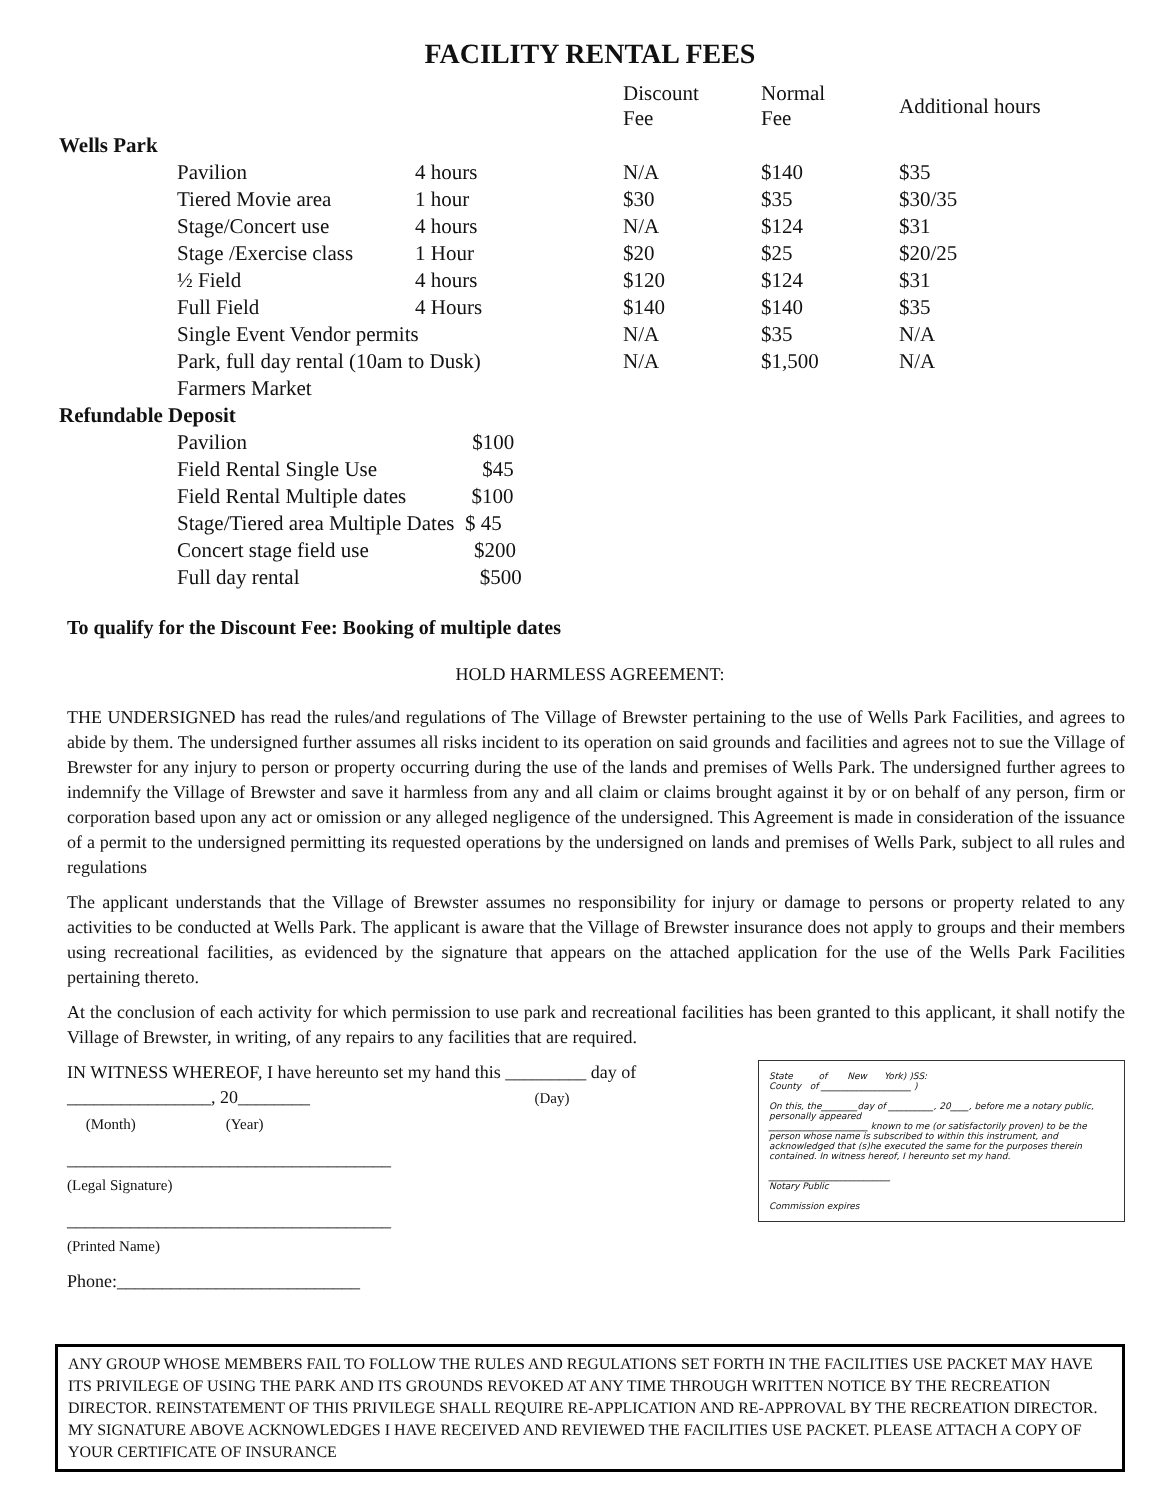FACILITY RENTAL FEES
| | | | Discount Fee | Normal Fee | Additional hours |
| --- | --- | --- | --- | --- | --- |
| Wells Park | | | | | |
| | Pavilion | 4 hours | N/A | $140 | $35 |
| | Tiered Movie area | 1 hour | $30 | $35 | $30/35 |
| | Stage/Concert use | 4 hours | N/A | $124 | $31 |
| | Stage /Exercise class | 1 Hour | $20 | $25 | $20/25 |
| | ½ Field | 4 hours | $120 | $124 | $31 |
| | Full Field | 4 Hours | $140 | $140 | $35 |
| | Single Event Vendor permits | | N/A | $35 | N/A |
| | Park, full day rental (10am to Dusk) | | N/A | $1,500 | N/A |
| | Farmers Market | | | | |
| Refundable Deposit | | | | | |
| | Pavilion $100 | | | | |
| | Field Rental Single Use $45 | | | | |
| | Field Rental Multiple dates $100 | | | | |
| | Stage/Tiered area Multiple Dates $ 45 | | | | |
| | Concert stage field use $200 | | | | |
| | Full day rental $500 | | | | |
To qualify for the Discount Fee: Booking of multiple dates
HOLD HARMLESS AGREEMENT:
THE UNDERSIGNED has read the rules/and regulations of The Village of Brewster pertaining to the use of Wells Park Facilities, and agrees to abide by them. The undersigned further assumes all risks incident to its operation on said grounds and facilities and agrees not to sue the Village of Brewster for any injury to person or property occurring during the use of the lands and premises of Wells Park. The undersigned further agrees to indemnify the Village of Brewster and save it harmless from any and all claim or claims brought against it by or on behalf of any person, firm or corporation based upon any act or omission or any alleged negligence of the undersigned. This Agreement is made in consideration of the issuance of a permit to the undersigned permitting its requested operations by the undersigned on lands and premises of Wells Park, subject to all rules and regulations
The applicant understands that the Village of Brewster assumes no responsibility for injury or damage to persons or property related to any activities to be conducted at Wells Park. The applicant is aware that the Village of Brewster insurance does not apply to groups and their members using recreational facilities, as evidenced by the signature that appears on the attached application for the use of the Wells Park Facilities pertaining thereto.
At the conclusion of each activity for which permission to use park and recreational facilities has been granted to this applicant, it shall notify the Village of Brewster, in writing, of any repairs to any facilities that are required.
State of New York) )SS:
County of ____________________ )
On this, the________day of __________, 20____, before me a notary public, personally appeared
______________________ known to me (or satisfactorily proven) to be the person whose name is subscribed to within this instrument, and acknowledged that (s)he executed the same for the purposes therein contained. In witness hereof, I hereunto set my hand.
___________________________
Notary Public
Commission expires
IN WITNESS WHEREOF, I have hereunto set my hand this _________ day of
________________, 20________ (Day)
(Month) (Year)
____________________________________
(Legal Signature)
____________________________________
(Printed Name)
Phone:___________________________
ANY GROUP WHOSE MEMBERS FAIL TO FOLLOW THE RULES AND REGULATIONS SET FORTH IN THE FACILITIES USE PACKET MAY HAVE ITS PRIVILEGE OF USING THE PARK AND ITS GROUNDS REVOKED AT ANY TIME THROUGH WRITTEN NOTICE BY THE RECREATION DIRECTOR. REINSTATEMENT OF THIS PRIVILEGE SHALL REQUIRE RE-APPLICATION AND RE-APPROVAL BY THE RECREATION DIRECTOR. MY SIGNATURE ABOVE ACKNOWLEDGES I HAVE RECEIVED AND REVIEWED THE FACILITIES USE PACKET. PLEASE ATTACH A COPY OF YOUR CERTIFICATE OF INSURANCE